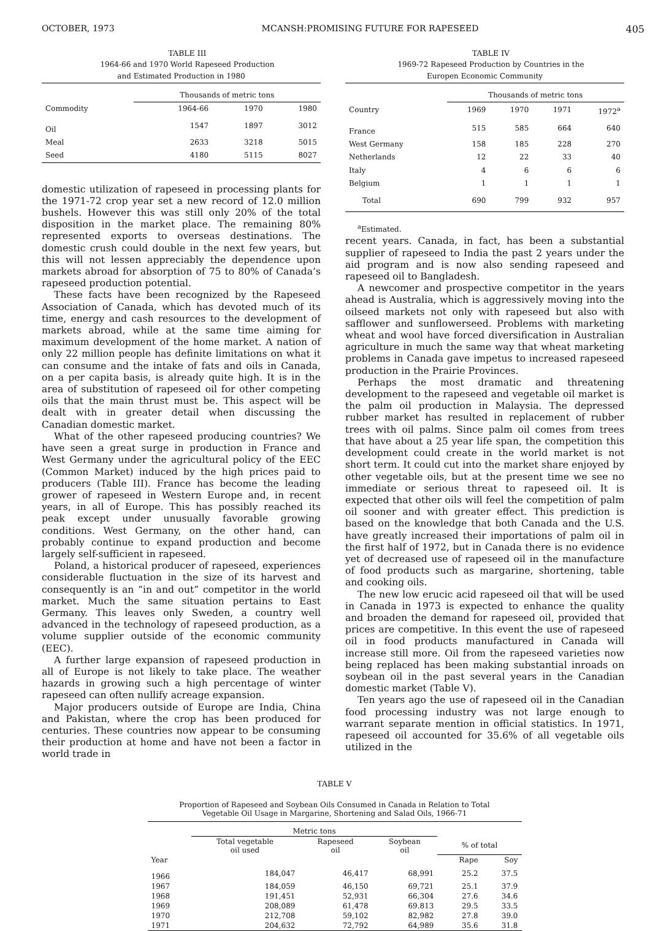OCTOBER, 1973 MCANSH:PROMISING FUTURE FOR RAPESEED 405
TABLE III
1964-66 and 1970 World Rapeseed Production
and Estimated Production in 1980
| | Thousands of metric tons | | |
| --- | --- | --- | --- |
| Commodity | 1964-66 | 1970 | 1980 |
| Oil | 1547 | 1897 | 3012 |
| Meal | 2633 | 3218 | 5015 |
| Seed | 4180 | 5115 | 8027 |
domestic utilization of rapeseed in processing plants for the 1971-72 crop year set a new record of 12.0 million bushels. However this was still only 20% of the total disposition in the market place. The remaining 80% represented exports to overseas destinations. The domestic crush could double in the next few years, but this will not lessen appreciably the dependence upon markets abroad for absorption of 75 to 80% of Canada’s rapeseed production potential.
These facts have been recognized by the Rapeseed Association of Canada, which has devoted much of its time, energy and cash resources to the development of markets abroad, while at the same time aiming for maximum development of the home market. A nation of only 22 million people has definite limitations on what it can consume and the intake of fats and oils in Canada, on a per capita basis, is already quite high. It is in the area of substitution of rapeseed oil for other competing oils that the main thrust must be. This aspect will be dealt with in greater detail when discussing the Canadian domestic market.
What of the other rapeseed producing countries? We have seen a great surge in production in France and West Germany under the agricultural policy of the EEC (Common Market) induced by the high prices paid to producers (Table III). France has become the leading grower of rapeseed in Western Europe and, in recent years, in all of Europe. This has possibly reached its peak except under unusually favorable growing conditions. West Germany, on the other hand, can probably continue to expand production and become largely self-sufficient in rapeseed.
Poland, a historical producer of rapeseed, experiences considerable fluctuation in the size of its harvest and consequently is an “in and out” competitor in the world market. Much the same situation pertains to East Germany. This leaves only Sweden, a country well advanced in the technology of rapeseed production, as a volume supplier outside of the economic community (EEC).
A further large expansion of rapeseed production in all of Europe is not likely to take place. The weather hazards in growing such a high percentage of winter rapeseed can often nullify acreage expansion.
Major producers outside of Europe are India, China and Pakistan, where the crop has been produced for centuries. These countries now appear to be consuming their production at home and have not been a factor in world trade in
TABLE IV
1969-72 Rapeseed Production by Countries in the
Europen Economic Community
| | Thousands of metric tons | | | |
| --- | --- | --- | --- | --- |
| Country | 1969 | 1970 | 1971 | 1972<sup>a</sup> |
| France | 515 | 585 | 664 | 640 |
| West Germany | 158 | 185 | 228 | 270 |
| Netherlands | 12 | 22 | 33 | 40 |
| Italy | 4 | 6 | 6 | 6 |
| Belgium | 1 | 1 | 1 | 1 |
| Total | 690 | 799 | 932 | 957 |
<sup>a</sup> Estimated.
recent years. Canada, in fact, has been a substantial supplier of rapeseed to India the past 2 years under the aid program and is now also sending rapeseed and rapeseed oil to Bangladesh.
A newcomer and prospective competitor in the years ahead is Australia, which is aggressively moving into the oilseed markets not only with rapeseed but also with safflower and sunflowerseed. Problems with marketing wheat and wool have forced diversification in Australian agriculture in much the same way that wheat marketing problems in Canada gave impetus to increased rapeseed production in the Prairie Provinces.
Perhaps the most dramatic and threatening development to the rapeseed and vegetable oil market is the palm oil production in Malaysia. The depressed rubber market has resulted in replacement of rubber trees with oil palms. Since palm oil comes from trees that have about a 25 year life span, the competition this development could create in the world market is not short term. It could cut into the market share enjoyed by other vegetable oils, but at the present time we see no immediate or serious threat to rapeseed oil. It is expected that other oils will feel the competition of palm oil sooner and with greater effect. This prediction is based on the knowledge that both Canada and the U.S. have greatly increased their importations of palm oil in the first half of 1972, but in Canada there is no evidence yet of decreased use of rapeseed oil in the manufacture of food products such as margarine, shortening, table and cooking oils.
The new low erucic acid rapeseed oil that will be used in Canada in 1973 is expected to enhance the quality and broaden the demand for rapeseed oil, provided that prices are competitive. In this event the use of rapeseed oil in food products manufactured in Canada will increase still more. Oil from the rapeseed varieties now being replaced has been making substantial inroads on soybean oil in the past several years in the Canadian domestic market (Table V).
Ten years ago the use of rapeseed oil in the Canadian food processing industry was not large enough to warrant separate mention in official statistics. In 1971, rapeseed oil accounted for 35.6% of all vegetable oils utilized in the
TABLE V
Proportion of Rapeseed and Soybean Oils Consumed in Canada in Relation to Total
Vegetable Oil Usage in Margarine, Shortening and Salad Oils, 1966-71
| | Metric tons | | | | |
| --- | --- | --- | --- | --- | --- |
| | Total vegetable oil used | Rapeseed oil | Soybean oil | % of total | |
| Year | | | | Rape | Soy |
| 1966 | 184,047 | 46,417 | 68,991 | 25.2 | 37.5 |
| 1967 | 184,059 | 46,150 | 69,721 | 25.1 | 37.9 |
| 1968 | 191,451 | 52,931 | 66,304 | 27.6 | 34.6 |
| 1969 | 208,089 | 61,478 | 69.813 | 29.5 | 33.5 |
| 1970 | 212,708 | 59,102 | 82,982 | 27.8 | 39.0 |
| 1971 | 204,632 | 72,792 | 64,989 | 35.6 | 31.8 |